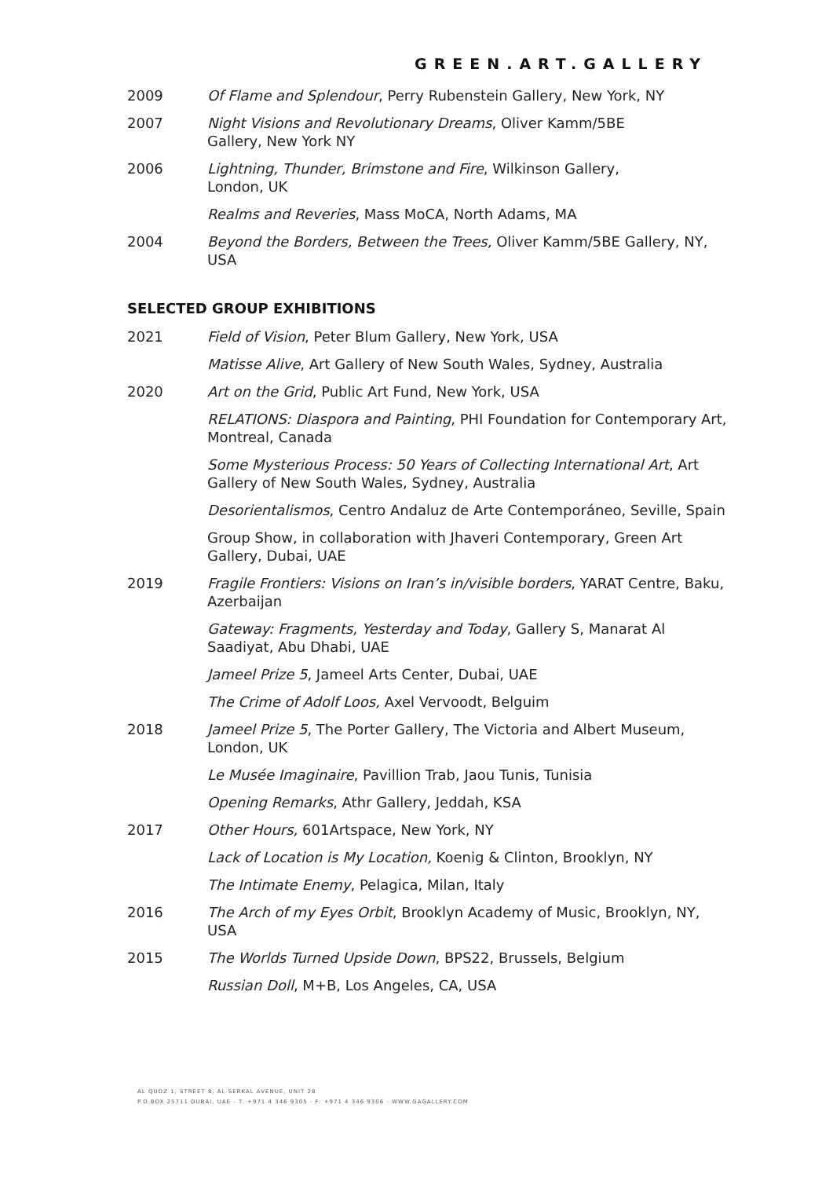GREEN.ART.GALLERY
2009 Of Flame and Splendour, Perry Rubenstein Gallery, New York, NY
2007 Night Visions and Revolutionary Dreams, Oliver Kamm/5BE
Gallery, New York NY
2006 Lightning, Thunder, Brimstone and Fire, Wilkinson Gallery,
London, UK
Realms and Reveries, Mass MoCA, North Adams, MA
2004 Beyond the Borders, Between the Trees, Oliver Kamm/5BE Gallery, NY, USA
SELECTED GROUP EXHIBITIONS
2021 Field of Vision, Peter Blum Gallery, New York, USA
Matisse Alive, Art Gallery of New South Wales, Sydney, Australia
2020 Art on the Grid, Public Art Fund, New York, USA
RELATIONS: Diaspora and Painting, PHI Foundation for Contemporary Art, Montreal, Canada
Some Mysterious Process: 50 Years of Collecting International Art, Art Gallery of New South Wales, Sydney, Australia
Desorientalismos, Centro Andaluz de Arte Contemporáneo, Seville, Spain
Group Show, in collaboration with Jhaveri Contemporary, Green Art Gallery, Dubai, UAE
2019 Fragile Frontiers: Visions on Iran’s in/visible borders, YARAT Centre, Baku, Azerbaijan
Gateway: Fragments, Yesterday and Today, Gallery S, Manarat Al Saadiyat, Abu Dhabi, UAE
Jameel Prize 5, Jameel Arts Center, Dubai, UAE
The Crime of Adolf Loos, Axel Vervoodt, Belguim
2018 Jameel Prize 5, The Porter Gallery, The Victoria and Albert Museum, London, UK
Le Musée Imaginaire, Pavillion Trab, Jaou Tunis, Tunisia
Opening Remarks, Athr Gallery, Jeddah, KSA
2017 Other Hours, 601Artspace, New York, NY
Lack of Location is My Location, Koenig & Clinton, Brooklyn, NY
The Intimate Enemy, Pelagica, Milan, Italy
2016 The Arch of my Eyes Orbit, Brooklyn Academy of Music, Brooklyn, NY, USA
2015 The Worlds Turned Upside Down, BPS22, Brussels, Belgium
Russian Doll, M+B, Los Angeles, CA, USA
AL QUOZ 1, STREET 8, AL SERKAL AVENUE, UNIT 28
P.O.BOX 25711 DUBAI, UAE - T: +971 4 346 9305 - F: +971 4 346 9306 - WWW.GAGALLERY.COM